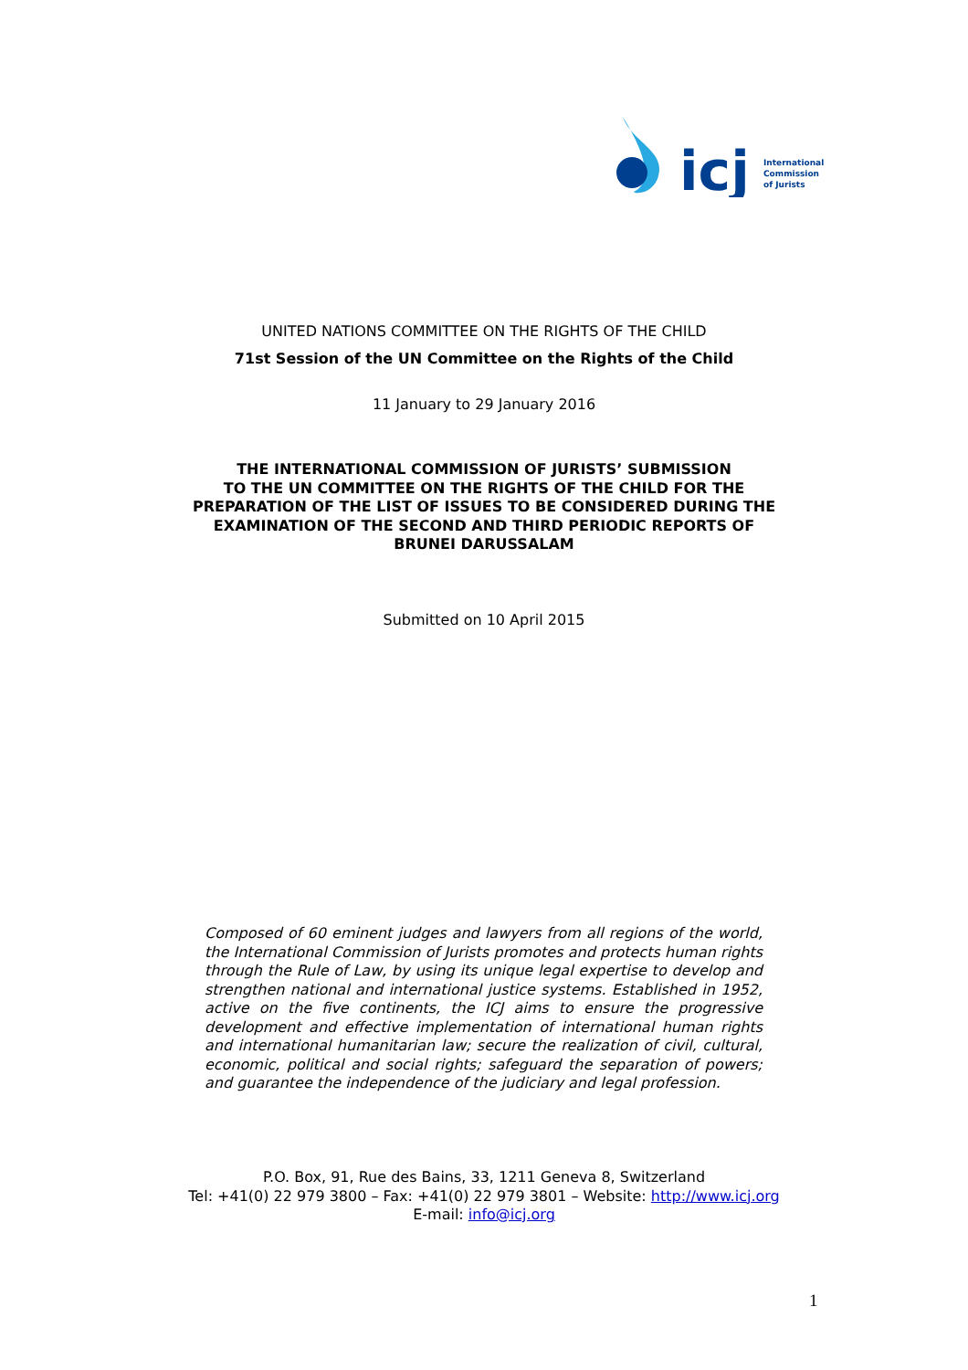icj
International
Commission
of Jurists
UNITED NATIONS COMMITTEE ON THE RIGHTS OF THE CHILD
71st Session of the UN Committee on the Rights of the Child
11 January to 29 January 2016
THE INTERNATIONAL COMMISSION OF JURISTS’ SUBMISSION
TO THE UN COMMITTEE ON THE RIGHTS OF THE CHILD FOR THE
PREPARATION OF THE LIST OF ISSUES TO BE CONSIDERED DURING THE
EXAMINATION OF THE SECOND AND THIRD PERIODIC REPORTS OF
BRUNEI DARUSSALAM
Submitted on 10 April 2015
Composed of 60 eminent judges and lawyers from all regions of the world, the International Commission of Jurists promotes and protects human rights through the Rule of Law, by using its unique legal expertise to develop and strengthen national and international justice systems. Established in 1952, active on the five continents, the ICJ aims to ensure the progressive development and effective implementation of international human rights and international humanitarian law; secure the realization of civil, cultural, economic, political and social rights; safeguard the separation of powers; and guarantee the independence of the judiciary and legal profession.
P.O. Box, 91, Rue des Bains, 33, 1211 Geneva 8, Switzerland
Tel: +41(0) 22 979 3800 – Fax: +41(0) 22 979 3801 – Website: http://www.icj.org
E-mail: info@icj.org
1